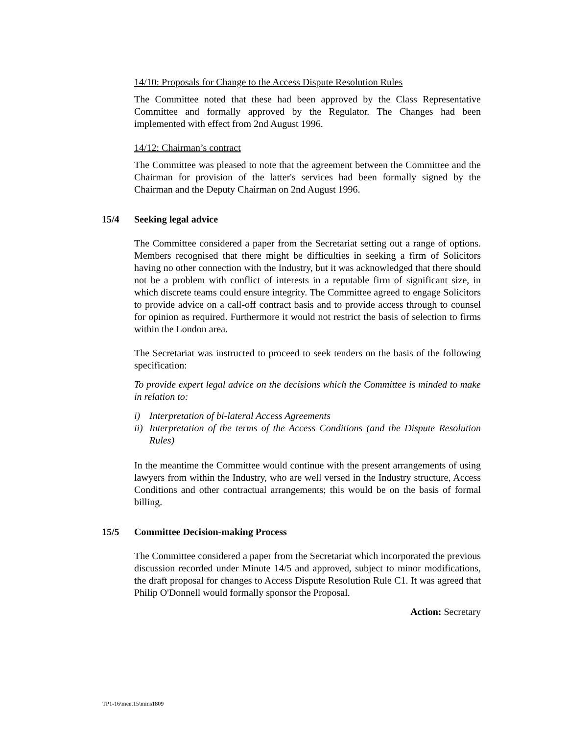14/10: Proposals for Change to the Access Dispute Resolution Rules
The Committee noted that these had been approved by the Class Representative Committee and formally approved by the Regulator. The Changes had been implemented with effect from 2nd August 1996.
14/12: Chairman’s contract
The Committee was pleased to note that the agreement between the Committee and the Chairman for provision of the latter's services had been formally signed by the Chairman and the Deputy Chairman on 2nd August 1996.
15/4 Seeking legal advice
The Committee considered a paper from the Secretariat setting out a range of options. Members recognised that there might be difficulties in seeking a firm of Solicitors having no other connection with the Industry, but it was acknowledged that there should not be a problem with conflict of interests in a reputable firm of significant size, in which discrete teams could ensure integrity. The Committee agreed to engage Solicitors to provide advice on a call-off contract basis and to provide access through to counsel for opinion as required. Furthermore it would not restrict the basis of selection to firms within the London area.
The Secretariat was instructed to proceed to seek tenders on the basis of the following specification:
To provide expert legal advice on the decisions which the Committee is minded to make in relation to:
i) Interpretation of bi-lateral Access Agreements
ii) Interpretation of the terms of the Access Conditions (and the Dispute Resolution Rules)
In the meantime the Committee would continue with the present arrangements of using lawyers from within the Industry, who are well versed in the Industry structure, Access Conditions and other contractual arrangements; this would be on the basis of formal billing.
15/5 Committee Decision-making Process
The Committee considered a paper from the Secretariat which incorporated the previous discussion recorded under Minute 14/5 and approved, subject to minor modifications, the draft proposal for changes to Access Dispute Resolution Rule C1. It was agreed that Philip O'Donnell would formally sponsor the Proposal.
Action: Secretary
TP1-16\meet15\mins1809